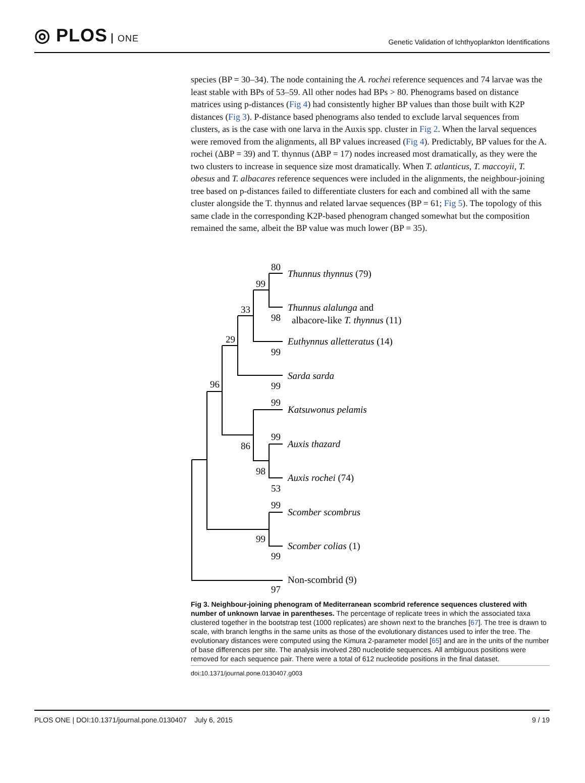◎ PLOS ONE
Genetic Validation of Ichthyoplankton Identifications
species (BP = 30–34). The node containing the A. rochei reference sequences and 74 larvae was the least stable with BPs of 53–59. All other nodes had BPs > 80. Phenograms based on distance matrices using p-distances (Fig 4) had consistently higher BP values than those built with K2P distances (Fig 3). P-distance based phenograms also tended to exclude larval sequences from clusters, as is the case with one larva in the Auxis spp. cluster in Fig 2. When the larval sequences were removed from the alignments, all BP values increased (Fig 4). Predictably, BP values for the A. rochei (ΔBP = 39) and T. thynnus (ΔBP = 17) nodes increased most dramatically, as they were the two clusters to increase in sequence size most dramatically. When T. atlanticus, T. maccoyii, T. obesus and T. albacares reference sequences were included in the alignments, the neighbour-joining tree based on p-distances failed to differentiate clusters for each and combined all with the same cluster alongside the T. thynnus and related larvae sequences (BP = 61; Fig 5). The topology of this same clade in the corresponding K2P-based phenogram changed somewhat but the composition remained the same, albeit the BP value was much lower (BP = 35).
Thunnus thynnus (79)
Thunnus alalunga and
albacore-like T. thynnus (11)
Euthynnus alletteratus (14)
Sarda sarda
Katsuwonus pelamis
Auxis thazard
Auxis rochei (74)
Scomber scombrus
Scomber colias (1)
Non-scombrid (9)
80
99
98
33
29
99
99
96
99
86
99
98
53
99
99
99
97
Fig 3. Neighbour-joining phenogram of Mediterranean scombrid reference sequences clustered with number of unknown larvae in parentheses. The percentage of replicate trees in which the associated taxa clustered together in the bootstrap test (1000 replicates) are shown next to the branches [67]. The tree is drawn to scale, with branch lengths in the same units as those of the evolutionary distances used to infer the tree. The evolutionary distances were computed using the Kimura 2-parameter model [65] and are in the units of the number of base differences per site. The analysis involved 280 nucleotide sequences. All ambiguous positions were removed for each sequence pair. There were a total of 612 nucleotide positions in the final dataset.
doi:10.1371/journal.pone.0130407.g003
PLOS ONE | DOI:10.1371/journal.pone.0130407 July 6, 2015 9 / 19